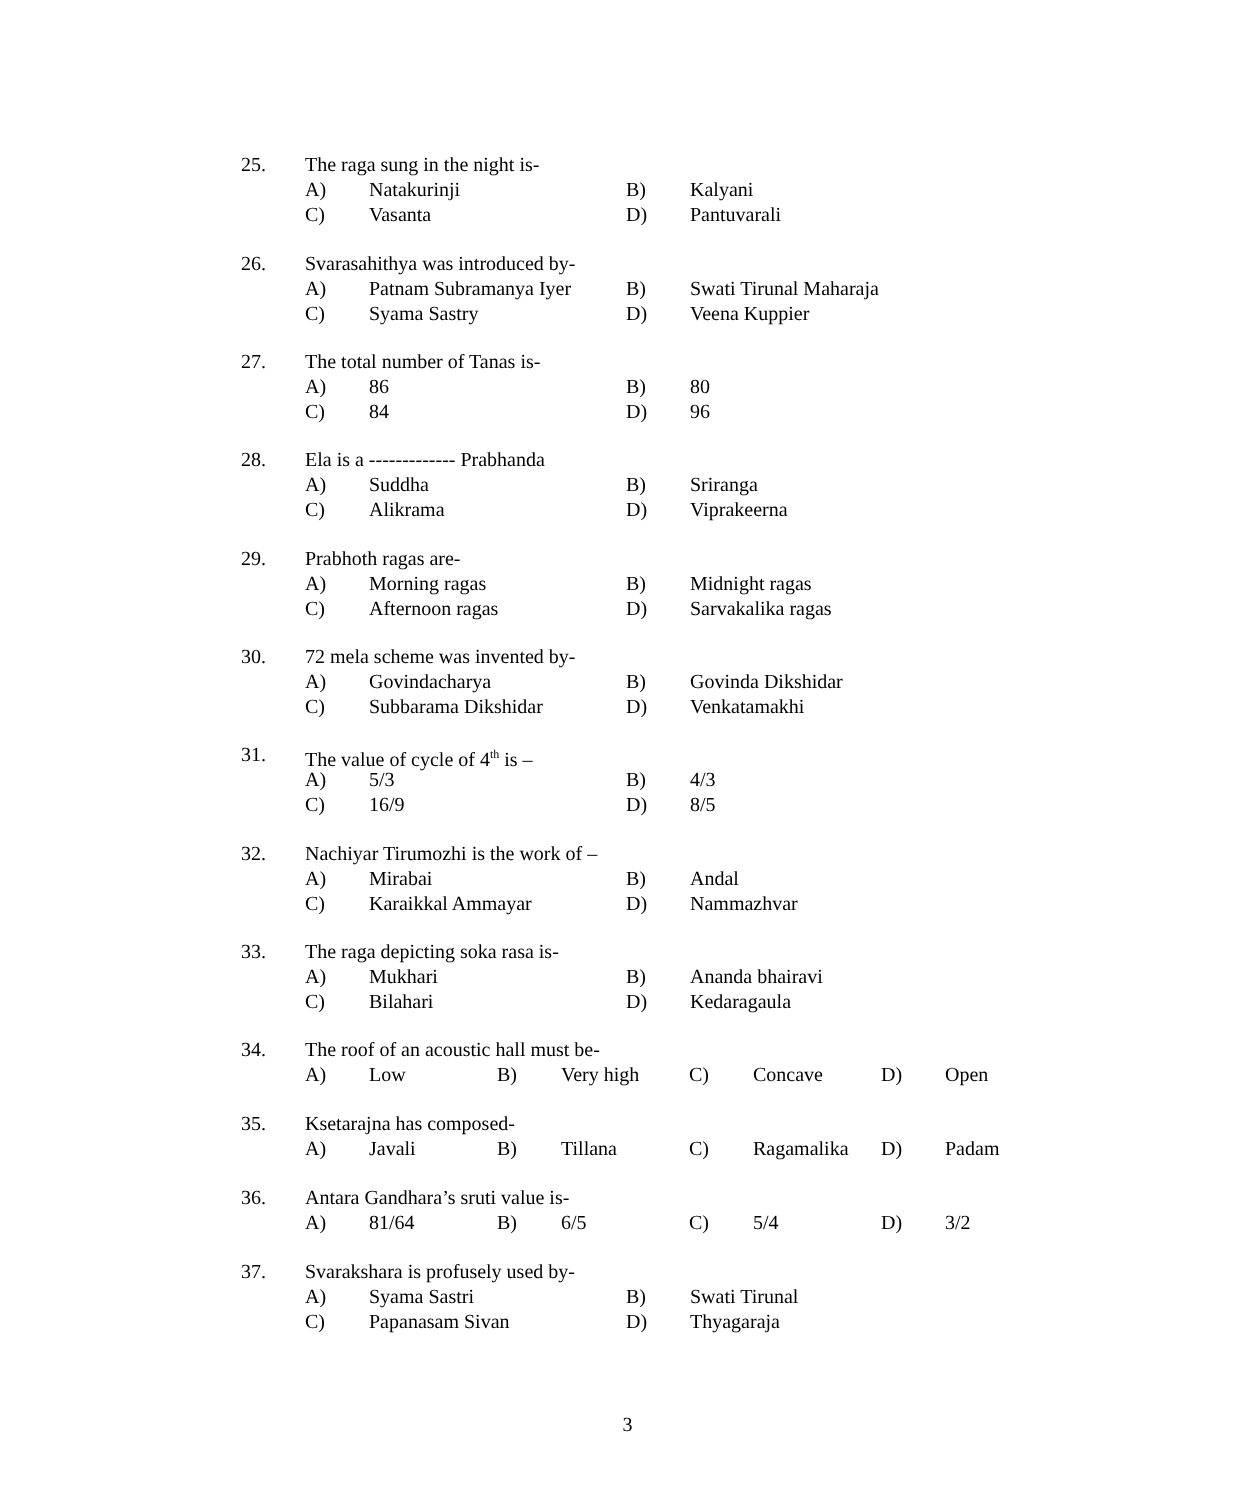25. The raga sung in the night is-
A) Natakurinji B) Kalyani
C) Vasanta D) Pantuvarali
26. Svarasahithya was introduced by-
A) Patnam Subramanya Iyer B) Swati Tirunal Maharaja
C) Syama Sastry D) Veena Kuppier
27. The total number of Tanas is-
A) 86 B) 80
C) 84 D) 96
28. Ela is a ------------- Prabhanda
A) Suddha B) Sriranga
C) Alikrama D) Viprakeerna
29. Prabhoth ragas are-
A) Morning ragas B) Midnight ragas
C) Afternoon ragas D) Sarvakalika ragas
30. 72 mela scheme was invented by-
A) Govindacharya B) Govinda Dikshidar
C) Subbarama Dikshidar D) Venkatamakhi
31. The value of cycle of 4<sup>th</sup> is –
A) 5/3 B) 4/3
C) 16/9 D) 8/5
32. Nachiyar Tirumozhi is the work of –
A) Mirabai B) Andal
C) Karaikkal Ammayar D) Nammazhvar
33. The raga depicting soka rasa is-
A) Mukhari B) Ananda bhairavi
C) Bilahari D) Kedaragaula
34. The roof of an acoustic hall must be-
A) Low B) Very high C) Concave D) Open
35. Ksetarajna has composed-
A) Javali B) Tillana C) Ragamalika D) Padam
36. Antara Gandhara’s sruti value is-
A) 81/64 B) 6/5 C) 5/4 D) 3/2
37. Svarakshara is profusely used by-
A) Syama Sastri B) Swati Tirunal
C) Papanasam Sivan D) Thyagaraja
3